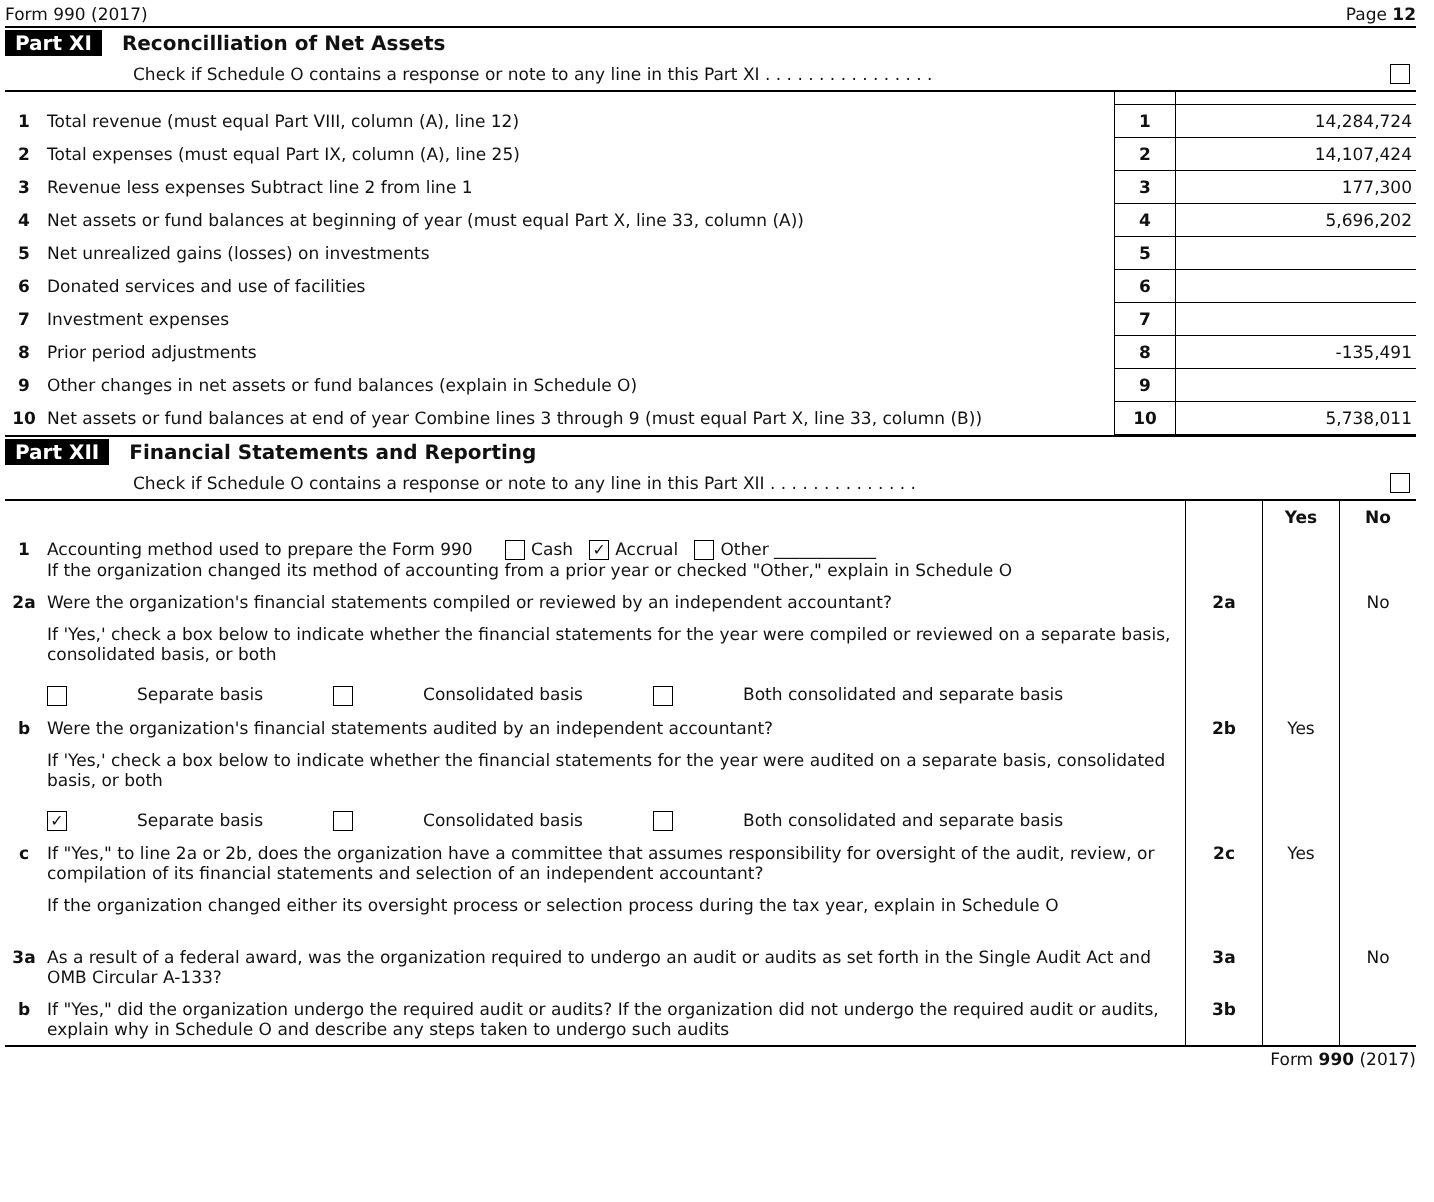Form 990 (2017) Page 12
Part XI Reconcilliation of Net Assets
Check if Schedule O contains a response or note to any line in this Part XI . . . . . . . . . . . . . . . .
| 1 | Total revenue (must equal Part VIII, column (A), line 12) | 1 | 14,284,724 |
| 2 | Total expenses (must equal Part IX, column (A), line 25) | 2 | 14,107,424 |
| 3 | Revenue less expenses Subtract line 2 from line 1 | 3 | 177,300 |
| 4 | Net assets or fund balances at beginning of year (must equal Part X, line 33, column (A)) | 4 | 5,696,202 |
| 5 | Net unrealized gains (losses) on investments | 5 | |
| 6 | Donated services and use of facilities | 6 | |
| 7 | Investment expenses | 7 | |
| 8 | Prior period adjustments | 8 | -135,491 |
| 9 | Other changes in net assets or fund balances (explain in Schedule O) | 9 | |
| 10 | Net assets or fund balances at end of year Combine lines 3 through 9 (must equal Part X, line 33, column (B)) | 10 | 5,738,011 |
Part XII Financial Statements and Reporting
Check if Schedule O contains a response or note to any line in this Part XII . . . . . . . . . . . . . .
| | | | Yes | No |
| 1 | Accounting method used to prepare the Form 990 Cash ✓ Accrual Other ____________ If the organization changed its method of accounting from a prior year or checked "Other," explain in Schedule O | | | |
| 2a | Were the organization's financial statements compiled or reviewed by an independent accountant? | 2a | | No |
| | If 'Yes,' check a box below to indicate whether the financial statements for the year were compiled or reviewed on a separate basis, consolidated basis, or both Separate basis Consolidated basis Both consolidated and separate basis | | | |
| b | Were the organization's financial statements audited by an independent accountant? | 2b | Yes | |
| | If 'Yes,' check a box below to indicate whether the financial statements for the year were audited on a separate basis, consolidated basis, or both ✓ Separate basis Consolidated basis Both consolidated and separate basis | | | |
| c | If "Yes," to line 2a or 2b, does the organization have a committee that assumes responsibility for oversight of the audit, review, or compilation of its financial statements and selection of an independent accountant? | 2c | Yes | |
| | If the organization changed either its oversight process or selection process during the tax year, explain in Schedule O | | | |
| 3a | As a result of a federal award, was the organization required to undergo an audit or audits as set forth in the Single Audit Act and OMB Circular A-133? | 3a | | No |
| b | If "Yes," did the organization undergo the required audit or audits? If the organization did not undergo the required audit or audits, explain why in Schedule O and describe any steps taken to undergo such audits | 3b | | |
Form 990 (2017)